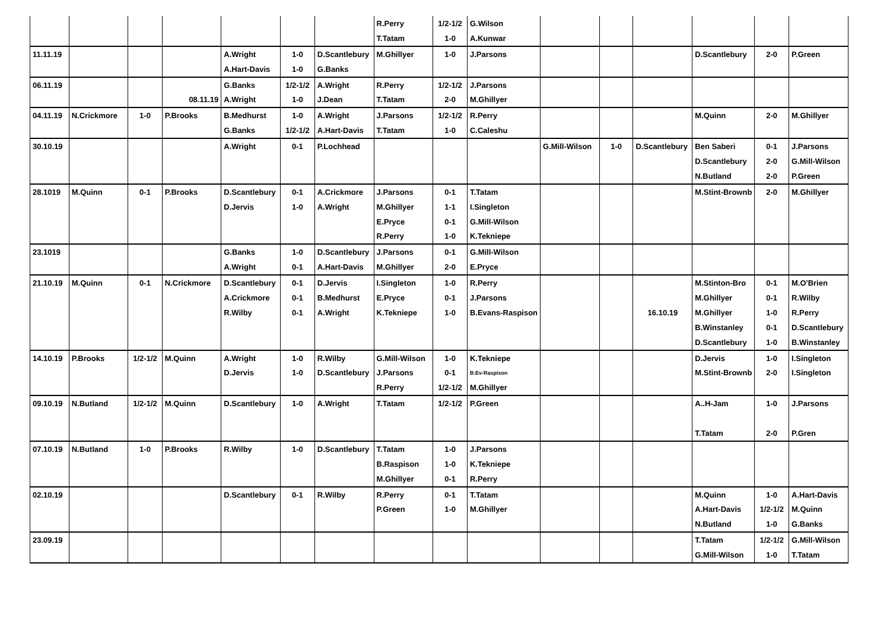| | | | | | | | R.Perry | 1/2-1/2 | G.Wilson | | | | | | |
| | | | | | | | T.Tatam | 1-0 | A.Kunwar | | | | | | |
| 11.11.19 | | | | A.Wright | 1-0 | D.Scantlebury | M.Ghillyer | 1-0 | J.Parsons | | | | D.Scantlebury | 2-0 | P.Green |
| | | | | A.Hart-Davis | 1-0 | G.Banks | | | | | | | | | |
| 06.11.19 | | | | G.Banks | 1/2-1/2 | A.Wright | R.Perry | 1/2-1/2 | J.Parsons | | | | | | |
| | | | 08.11.19 | A.Wright | 1-0 | J.Dean | T.Tatam | 2-0 | M.Ghillyer | | | | | | |
| 04.11.19 | N.Crickmore | 1-0 | P.Brooks | B.Medhurst | 1-0 | A.Wright | J.Parsons | 1/2-1/2 | R.Perry | | | | M.Quinn | 2-0 | M.Ghillyer |
| | | | | G.Banks | 1/2-1/2 | A.Hart-Davis | T.Tatam | 1-0 | C.Caleshu | | | | | | |
| 30.10.19 | | | | A.Wright | 0-1 | P.Lochhead | | | | G.Mill-Wilson | 1-0 | D.Scantlebury | Ben Saberi | 0-1 | J.Parsons |
| | | | | | | | | | | | | | D.Scantlebury | 2-0 | G.Mill-Wilson |
| | | | | | | | | | | | | | N.Butland | 2-0 | P.Green |
| 28.1019 | M.Quinn | 0-1 | P.Brooks | D.Scantlebury | 0-1 | A.Crickmore | J.Parsons | 0-1 | T.Tatam | | | | M.Stint-Brownb | 2-0 | M.Ghillyer |
| | | | | D.Jervis | 1-0 | A.Wright | M.Ghillyer | 1-1 | I.Singleton | | | | | | |
| | | | | | | | E.Pryce | 0-1 | G.Mill-Wilson | | | | | | |
| | | | | | | | R.Perry | 1-0 | K.Tekniepe | | | | | | |
| 23.1019 | | | | G.Banks | 1-0 | D.Scantlebury | J.Parsons | 0-1 | G.Mill-Wilson | | | | | | |
| | | | | A.Wright | 0-1 | A.Hart-Davis | M.Ghillyer | 2-0 | E.Pryce | | | | | | |
| 21.10.19 | M.Quinn | 0-1 | N.Crickmore | D.Scantlebury | 0-1 | D.Jervis | I.Singleton | 1-0 | R.Perry | | | | M.Stinton-Bro | 0-1 | M.O'Brien |
| | | | | A.Crickmore | 0-1 | B.Medhurst | E.Pryce | 0-1 | J.Parsons | | | | M.Ghillyer | 0-1 | R.Wilby |
| | | | | R.Wilby | 0-1 | A.Wright | K.Tekniepe | 1-0 | B.Evans-Raspison | | | 16.10.19 | M.Ghillyer | 1-0 | R.Perry |
| | | | | | | | | | | | | | B.Winstanley | 0-1 | D.Scantlebury |
| | | | | | | | | | | | | | D.Scantlebury | 1-0 | B.Winstanley |
| 14.10.19 | P.Brooks | 1/2-1/2 | M.Quinn | A.Wright | 1-0 | R.Wilby | G.Mill-Wilson | 1-0 | K.Tekniepe | | | | D.Jervis | 1-0 | I.Singleton |
| | | | | D.Jervis | 1-0 | D.Scantlebury | J.Parsons | 0-1 | B.Ev-Raspison | | | | M.Stint-Brownb | 2-0 | I.Singleton |
| | | | | | | | R.Perry | 1/2-1/2 | M.Ghillyer | | | | | | |
| 09.10.19 | N.Butland | 1/2-1/2 | M.Quinn | D.Scantlebury | 1-0 | A.Wright | T.Tatam | 1/2-1/2 | P.Green | | | | A..H-Jam | 1-0 | J.Parsons |
| | | | | | | | | | | | | | T.Tatam | 2-0 | P.Gren |
| 07.10.19 | N.Butland | 1-0 | P.Brooks | R.Wilby | 1-0 | D.Scantlebury | T.Tatam | 1-0 | J.Parsons | | | | | | |
| | | | | | | | B.Raspison | 1-0 | K.Tekniepe | | | | | | |
| | | | | | | | M.Ghillyer | 0-1 | R.Perry | | | | | | |
| 02.10.19 | | | | D.Scantlebury | 0-1 | R.Wilby | R.Perry | 0-1 | T.Tatam | | | | M.Quinn | 1-0 | A.Hart-Davis |
| | | | | | | | P.Green | 1-0 | M.Ghillyer | | | | A.Hart-Davis | 1/2-1/2 | M.Quinn |
| | | | | | | | | | | | | | N.Butland | 1-0 | G.Banks |
| 23.09.19 | | | | | | | | | | | | | T.Tatam | 1/2-1/2 | G.Mill-Wilson |
| | | | | | | | | | | | | | G.Mill-Wilson | 1-0 | T.Tatam |